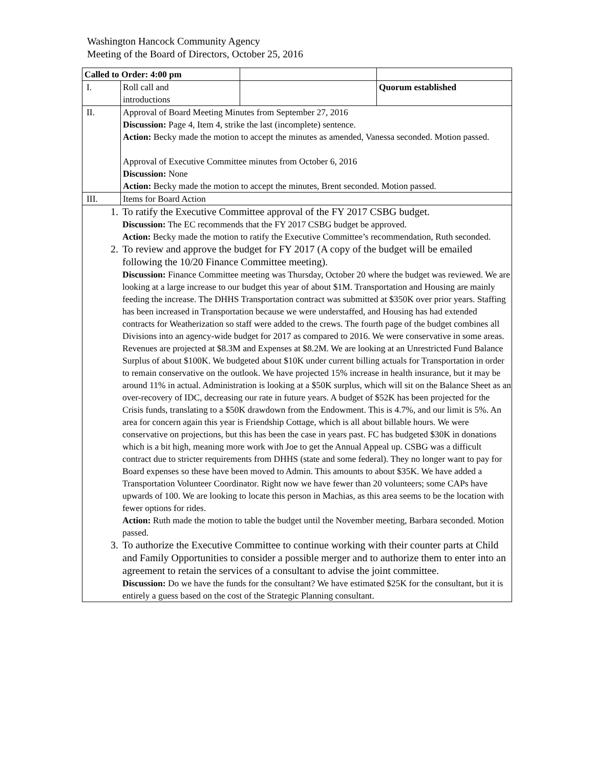Washington Hancock Community Agency
Meeting of the Board of Directors, October 25, 2016
| Called to Order: 4:00 pm | | | |
| I. | Roll call and introductions | | Quorum established |
| II. | Approval of Board Meeting Minutes from September 27, 2016 Discussion: Page 4, Item 4, strike the last (incomplete) sentence. Action: Becky made the motion to accept the minutes as amended, Vanessa seconded. Motion passed. Approval of Executive Committee minutes from October 6, 2016 Discussion: None Action: Becky made the motion to accept the minutes, Brent seconded. Motion passed. | | |
| III. | Items for Board Action | | |
| 1. To ratify the Executive Committee approval of the FY 2017 CSBG budget. Discussion: The EC recommends that the FY 2017 CSBG budget be approved. Action: Becky made the motion to ratify the Executive Committee’s recommendation, Ruth seconded. 2. To review and approve the budget for FY 2017 (A copy of the budget will be emailed following the 10/20 Finance Committee meeting). Discussion: Finance Committee meeting was Thursday, October 20 where the budget was reviewed. We are looking at a large increase to our budget this year of about $1M. Transportation and Housing are mainly feeding the increase. The DHHS Transportation contract was submitted at $350K over prior years. Staffing has been increased in Transportation because we were understaffed, and Housing has had extended contracts for Weatherization so staff were added to the crews. The fourth page of the budget combines all Divisions into an agency-wide budget for 2017 as compared to 2016. We were conservative in some areas. Revenues are projected at $8.3M and Expenses at $8.2M. We are looking at an Unrestricted Fund Balance Surplus of about $100K. We budgeted about $10K under current billing actuals for Transportation in order to remain conservative on the outlook. We have projected 15% increase in health insurance, but it may be around 11% in actual. Administration is looking at a $50K surplus, which will sit on the Balance Sheet as an over-recovery of IDC, decreasing our rate in future years. A budget of $52K has been projected for the Crisis funds, translating to a $50K drawdown from the Endowment. This is 4.7%, and our limit is 5%. An area for concern again this year is Friendship Cottage, which is all about billable hours. We were conservative on projections, but this has been the case in years past. FC has budgeted $30K in donations which is a bit high, meaning more work with Joe to get the Annual Appeal up. CSBG was a difficult contract due to stricter requirements from DHHS (state and some federal). They no longer want to pay for Board expenses so these have been moved to Admin. This amounts to about $35K. We have added a Transportation Volunteer Coordinator. Right now we have fewer than 20 volunteers; some CAPs have upwards of 100. We are looking to locate this person in Machias, as this area seems to be the location with fewer options for rides. Action: Ruth made the motion to table the budget until the November meeting, Barbara seconded. Motion passed. 3. To authorize the Executive Committee to continue working with their counter parts at Child and Family Opportunities to consider a possible merger and to authorize them to enter into an agreement to retain the services of a consultant to advise the joint committee. Discussion: Do we have the funds for the consultant? We have estimated $25K for the consultant, but it is entirely a guess based on the cost of the Strategic Planning consultant. | | | |